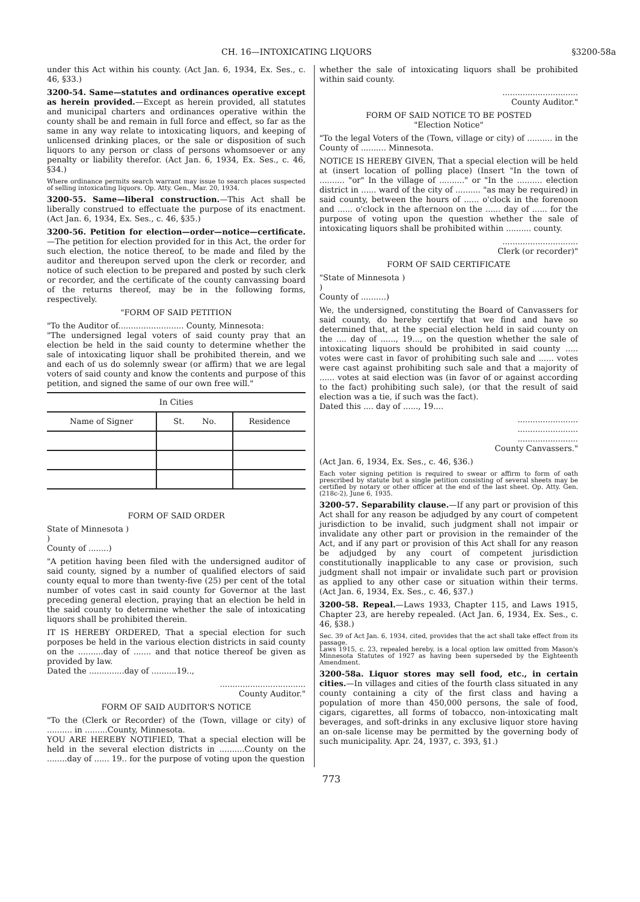CH. 16—INTOXICATING LIQUORS §3200-58a
under this Act within his county. (Act Jan. 6, 1934, Ex. Ses., c. 46, §33.)
3200-54. Same—statutes and ordinances operative except as herein provided.—Except as herein provided, all statutes and municipal charters and ordinances operative within the county shall be and remain in full force and effect, so far as the same in any way relate to intoxicating liquors, and keeping of unlicensed drinking places, or the sale or disposition of such liquors to any person or class of persons whomsoever or any penalty or liability therefor. (Act Jan. 6, 1934, Ex. Ses., c. 46, §34.)
Where ordinance permits search warrant may issue to search places suspected of selling intoxicating liquors. Op. Atty. Gen., Mar. 20, 1934.
3200-55. Same—liberal construction.—This Act shall be liberally construed to effectuate the purpose of its enactment. (Act Jan. 6, 1934, Ex. Ses., c. 46, §35.)
3200-56. Petition for election—order—notice—certificate.—The petition for election provided for in this Act, the order for such election, the notice thereof, to be made and filed by the auditor and thereupon served upon the clerk or recorder, and notice of such election to be prepared and posted by such clerk or recorder, and the certificate of the county canvassing board of the returns thereof, may be in the following forms, respectively.
"FORM OF SAID PETITION
"To the Auditor of.......................... County, Minnesota:
"The undersigned legal voters of said county pray that an election be held in the said county to determine whether the sale of intoxicating liquor shall be prohibited therein, and we and each of us do solemnly swear (or affirm) that we are legal voters of said county and know the contents and purpose of this petition, and signed the same of our own free will."
| In Cities | | |
| --- | --- | --- |
| Name of Signer | St. No. | Residence |
FORM OF SAID ORDER
State of Minnesota )
)
County of ........)
"A petition having been filed with the undersigned auditor of said county, signed by a number of qualified electors of said county equal to more than twenty-five (25) per cent of the total number of votes cast in said county for Governor at the last preceding general election, praying that an election be held in the said county to determine whether the sale of intoxicating liquors shall be prohibited therein.
IT IS HEREBY ORDERED, That a special election for such porposes be held in the various election districts in said county on the ..........day of ....... and that notice thereof be given as provided by law.
Dated the ..............day of ..........19..,
..................................
County Auditor."
FORM OF SAID AUDITOR'S NOTICE
"To the (Clerk or Recorder) of the (Town, village or city) of .......... in .........County, Minnesota.
YOU ARE HEREBY NOTIFIED, That a special election will be held in the several election districts in ..........County on the ........day of ...... 19.. for the purpose of voting upon the question
whether the sale of intoxicating liquors shall be prohibited within said county.
..............................
County Auditor."
FORM OF SAID NOTICE TO BE POSTED
"Election Notice"
"To the legal Voters of the (Town, village or city) of .......... in the County of .......... Minnesota.
NOTICE IS HEREBY GIVEN, That a special election will be held at (insert location of polling place) (Insert "In the town of .......... "or" In the village of .........." or "In the .......... election district in ...... ward of the city of .......... "as may be required) in said county, between the hours of ...... o'clock in the forenoon and ...... o'clock in the afternoon on the ...... day of ...... for the purpose of voting upon the question whether the sale of intoxicating liquors shall be prohibited within .......... county.
..............................
Clerk (or recorder)"
FORM OF SAID CERTIFICATE
"State of Minnesota )
)
County of ..........)
We, the undersigned, constituting the Board of Canvassers for said county, do hereby certify that we find and have so determined that, at the special election held in said county on the .... day of ......, 19..., on the question whether the sale of intoxicating liquors should be prohibited in said county ..... votes were cast in favor of prohibiting such sale and ...... votes were cast against prohibiting such sale and that a majority of ...... votes at said election was (in favor of or against according to the fact) prohibiting such sale), (or that the result of said election was a tie, if such was the fact).
Dated this .... day of ......, 19....
........................
........................
........................
County Canvassers."
(Act Jan. 6, 1934, Ex. Ses., c. 46, §36.)
Each voter signing petition is required to swear or affirm to form of oath prescribed by statute but a single petition consisting of several sheets may be certified by notary or other officer at the end of the last sheet. Op. Atty. Gen. (218c-2), June 6, 1935.
3200-57. Separability clause.—If any part or provision of this Act shall for any reason be adjudged by any court of competent jurisdiction to be invalid, such judgment shall not impair or invalidate any other part or provision in the remainder of the Act, and if any part or provision of this Act shall for any reason be adjudged by any court of competent jurisdiction constitutionally inapplicable to any case or provision, such judgment shall not impair or invalidate such part or provision as applied to any other case or situation within their terms. (Act Jan. 6, 1934, Ex. Ses., c. 46, §37.)
3200-58. Repeal.—Laws 1933, Chapter 115, and Laws 1915, Chapter 23, are hereby repealed. (Act Jan. 6, 1934, Ex. Ses., c. 46, §38.)
Sec. 39 of Act Jan. 6, 1934, cited, provides that the act shall take effect from its passage.
Laws 1915, c. 23, repealed hereby, is a local option law omitted from Mason's Minnesota Statutes of 1927 as having been superseded by the Eighteenth Amendment.
3200-58a. Liquor stores may sell food, etc., in certain cities.—In villages and cities of the fourth class situated in any county containing a city of the first class and having a population of more than 450,000 persons, the sale of food, cigars, cigarettes, all forms of tobacco, non-intoxicating malt beverages, and soft-drinks in any exclusive liquor store having an on-sale license may be permitted by the governing body of such municipality. Apr. 24, 1937, c. 393, §1.)
773